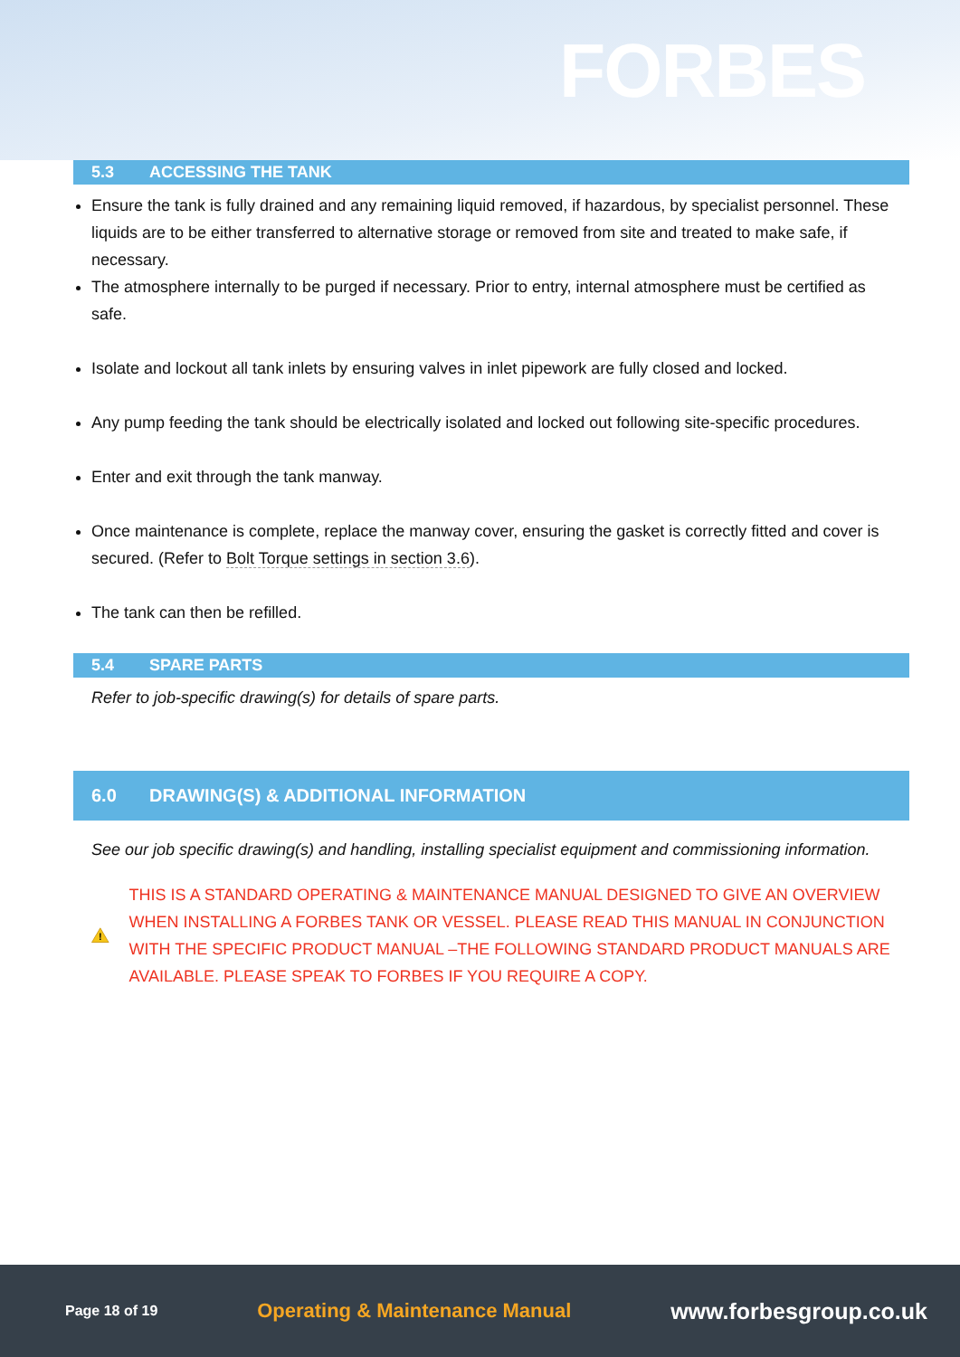FORBES
5.3 ACCESSING THE TANK
Ensure the tank is fully drained and any remaining liquid removed, if hazardous, by specialist personnel. These liquids are to be either transferred to alternative storage or removed from site and treated to make safe, if necessary.
The atmosphere internally to be purged if necessary. Prior to entry, internal atmosphere must be certified as safe.
Isolate and lockout all tank inlets by ensuring valves in inlet pipework are fully closed and locked.
Any pump feeding the tank should be electrically isolated and locked out following site-specific procedures.
Enter and exit through the tank manway.
Once maintenance is complete, replace the manway cover, ensuring the gasket is correctly fitted and cover is secured. (Refer to Bolt Torque settings in section 3.6).
The tank can then be refilled.
5.4 SPARE PARTS
Refer to job-specific drawing(s) for details of spare parts.
6.0 DRAWING(S) & ADDITIONAL INFORMATION
See our job specific drawing(s) and handling, installing specialist equipment and commissioning information.
!
THIS IS A STANDARD OPERATING & MAINTENANCE MANUAL DESIGNED TO GIVE AN OVERVIEW WHEN INSTALLING A FORBES TANK OR VESSEL. PLEASE READ THIS MANUAL IN CONJUNCTION WITH THE SPECIFIC PRODUCT MANUAL –THE FOLLOWING STANDARD PRODUCT MANUALS ARE AVAILABLE. PLEASE SPEAK TO FORBES IF YOU REQUIRE A COPY.
Page 18 of 19 Operating & Maintenance Manual www.forbesgroup.co.uk